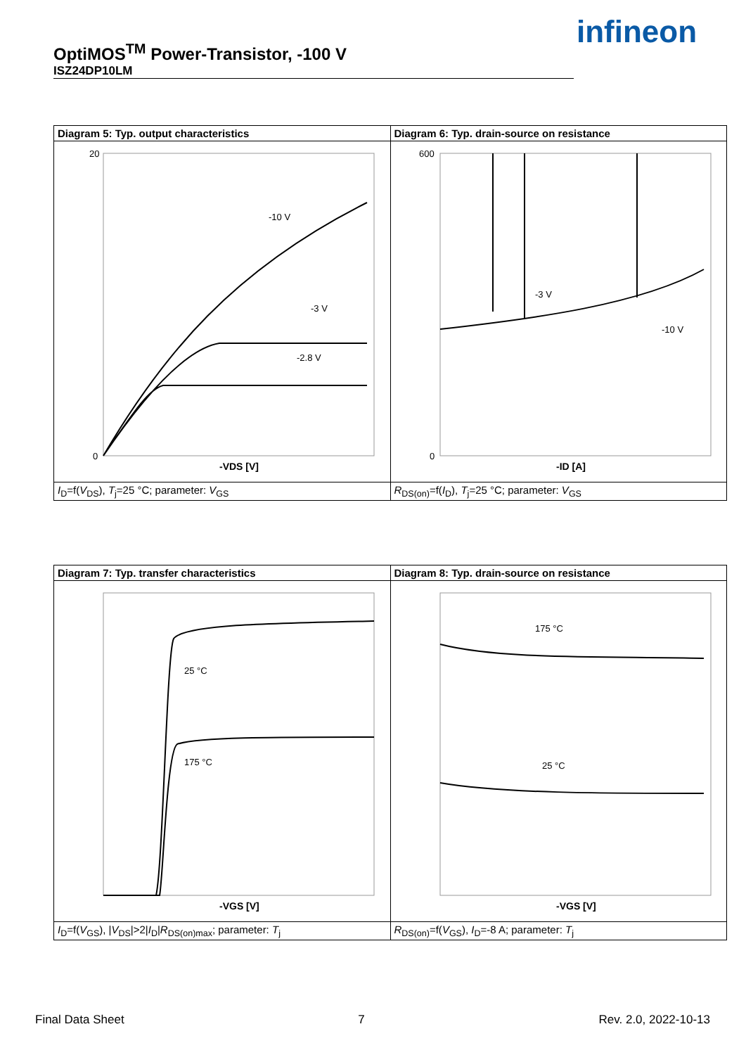OptiMOS<sup>TM</sup> Power-Transistor, -100 V
ISZ24DP10LM
infineon
| Diagram 5: Typ. output characteristics | Diagram 6: Typ. drain-source on resistance |
| -10 V -3 V -2.8 V 20 0 -VDS [V] | 600 0 -ID [A] -3 V -10 V |
| I<sub>D</sub>=f( V<sub>DS</sub>), T<sub>j</sub>=25 °C; parameter: V<sub>GS</sub> | R<sub>DS(on)</sub>=f( I<sub>D</sub>), T<sub>j</sub>=25 °C; parameter: V<sub>GS</sub> |
| Diagram 7: Typ. transfer characteristics | Diagram 8: Typ. drain-source on resistance |
| 25 °C 175 °C -VGS [V] | 175 °C 25 °C -VGS [V] |
| I<sub>D</sub>=f( V<sub>GS</sub>), / V<sub>DS</sub>/>2/ I<sub>D</sub>/ R<sub>DS(on)max</sub>; parameter: T<sub>j</sub> | R<sub>DS(on)</sub>=f( V<sub>GS</sub>), I<sub>D</sub>=-8 A; parameter: T<sub>j</sub> |
Final Data Sheet 7 Rev. 2.0, 2022-10-13